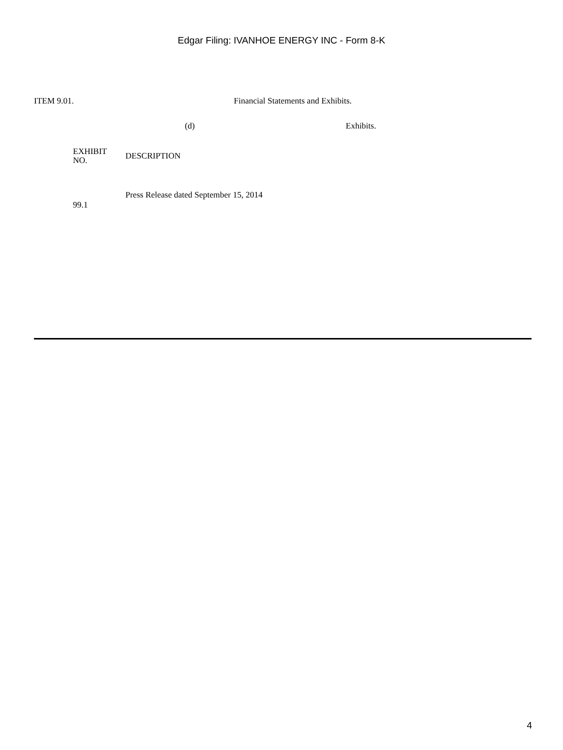Edgar Filing: IVANHOE ENERGY INC - Form 8-K
ITEM 9.01. Financial Statements and Exhibits.
(d) Exhibits.
| EXHIBIT NO. | DESCRIPTION |
| --- | --- |
| 99.1 | Press Release dated September 15, 2014 |
4